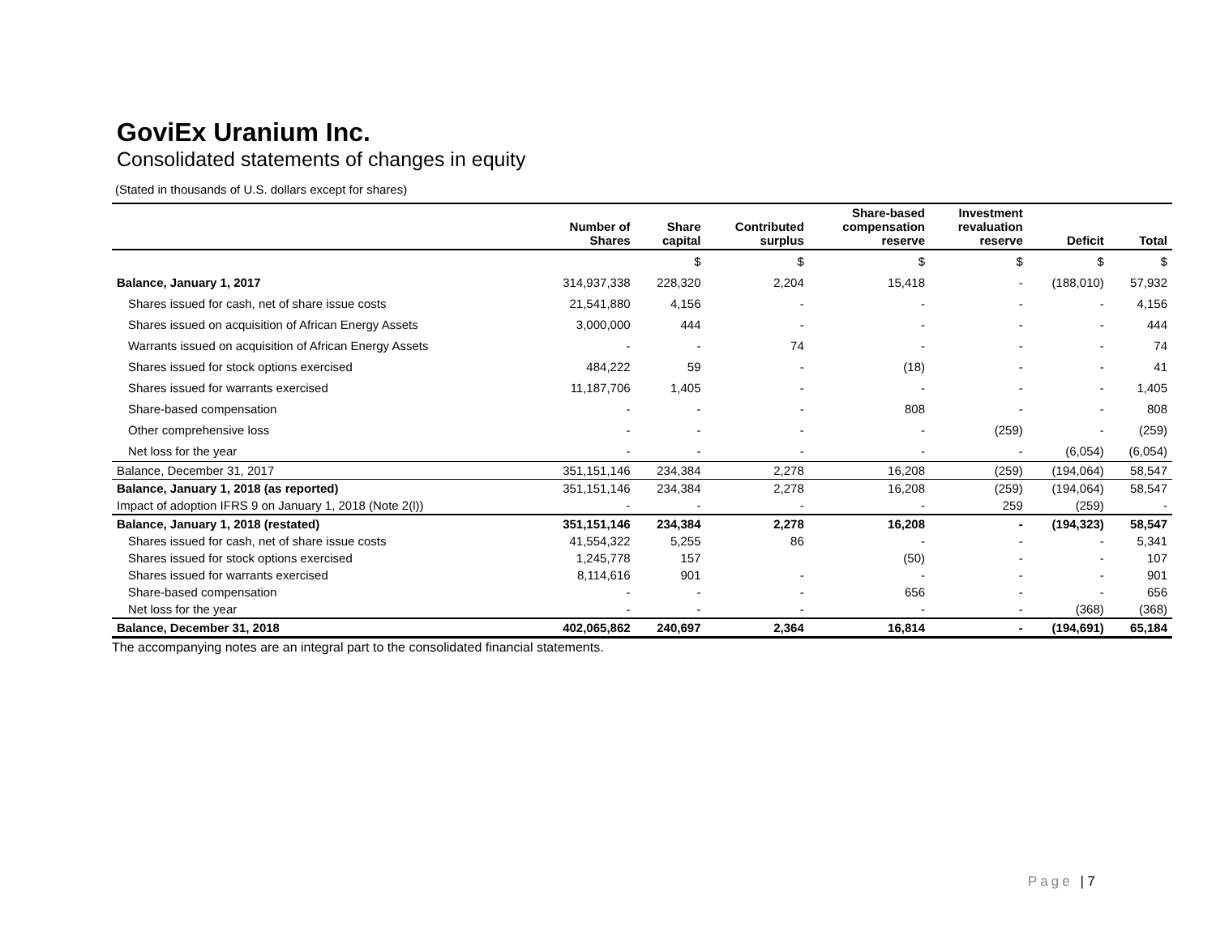GoviEx Uranium Inc.
Consolidated statements of changes in equity
(Stated in thousands of U.S. dollars except for shares)
| | Number of Shares | Share capital | Contributed surplus | Share-based compensation reserve | Investment revaluation reserve | Deficit | Total |
| --- | --- | --- | --- | --- | --- | --- | --- |
| | | $ | $ | $ | $ | $ | $ |
| Balance, January 1, 2017 | 314,937,338 | 228,320 | 2,204 | 15,418 | - | (188,010) | 57,932 |
| Shares issued for cash, net of share issue costs | 21,541,880 | 4,156 | - | - | - | - | 4,156 |
| Shares issued on acquisition of African Energy Assets | 3,000,000 | 444 | - | - | - | - | 444 |
| Warrants issued on acquisition of African Energy Assets | - | - | 74 | - | - | - | 74 |
| Shares issued for stock options exercised | 484,222 | 59 | - | (18) | - | - | 41 |
| Shares issued for warrants exercised | 11,187,706 | 1,405 | - | - | - | - | 1,405 |
| Share-based compensation | - | - | - | 808 | - | - | 808 |
| Other comprehensive loss | - | - | - | - | (259) | - | (259) |
| Net loss for the year | - | - | - | - | - | (6,054) | (6,054) |
| Balance, December 31, 2017 | 351,151,146 | 234,384 | 2,278 | 16,208 | (259) | (194,064) | 58,547 |
| Balance, January 1, 2018 (as reported) | 351,151,146 | 234,384 | 2,278 | 16,208 | (259) | (194,064) | 58,547 |
| Impact of adoption IFRS 9 on January 1, 2018 (Note 2(l)) | - | - | - | - | 259 | (259) | - |
| Balance, January 1, 2018 (restated) | 351,151,146 | 234,384 | 2,278 | 16,208 | - | (194,323) | 58,547 |
| Shares issued for cash, net of share issue costs | 41,554,322 | 5,255 | 86 | - | - | - | 5,341 |
| Shares issued for stock options exercised | 1,245,778 | 157 | | (50) | - | - | 107 |
| Shares issued for warrants exercised | 8,114,616 | 901 | - | - | - | - | 901 |
| Share-based compensation | - | - | - | 656 | - | - | 656 |
| Net loss for the year | - | - | - | - | - | (368) | (368) |
| Balance, December 31, 2018 | 402,065,862 | 240,697 | 2,364 | 16,814 | - | (194,691) | 65,184 |
The accompanying notes are an integral part to the consolidated financial statements.
Page | 7